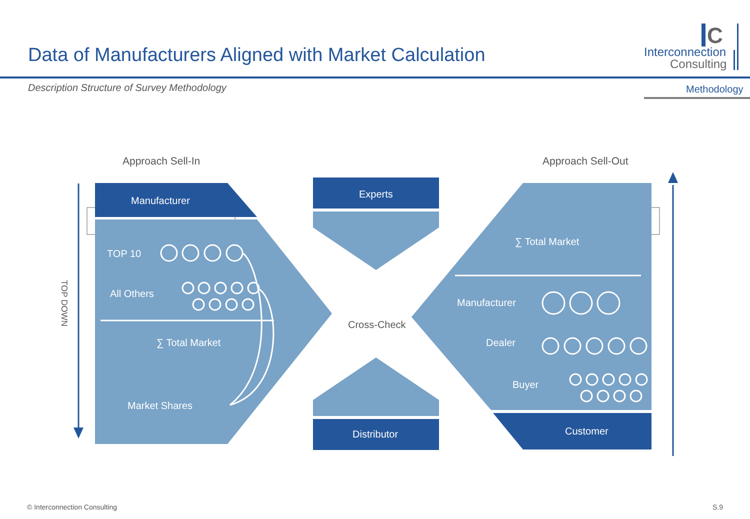Data of Manufacturers Aligned with Market Calculation
Interconnection
Consulting
C
Description Structure of Survey Methodology Methodology
Approach Sell-In Approach Sell-Out
TOP DOWN
Manufacturer
TOP 10
All Others
∑ Total Market
Market Shares
Experts
Cross-Check
Distributor
∑ Total Market
Manufacturer
Dealer
Buyer
Customer
© Interconnection Consulting S.9